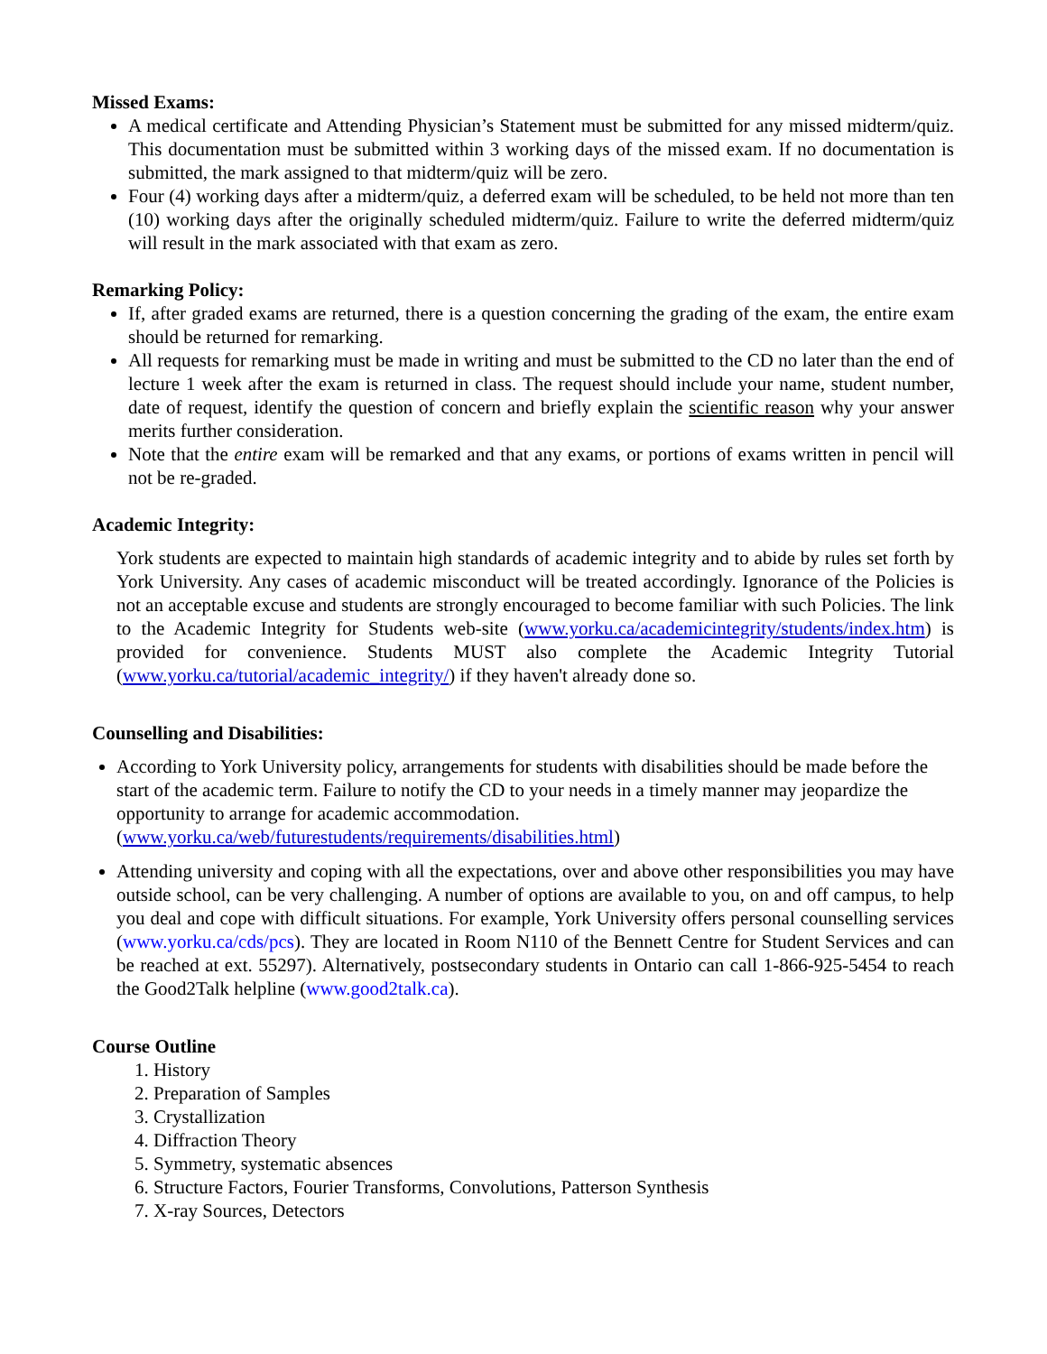Missed Exams:
A medical certificate and Attending Physician’s Statement must be submitted for any missed midterm/quiz. This documentation must be submitted within 3 working days of the missed exam. If no documentation is submitted, the mark assigned to that midterm/quiz will be zero.
Four (4) working days after a midterm/quiz, a deferred exam will be scheduled, to be held not more than ten (10) working days after the originally scheduled midterm/quiz. Failure to write the deferred midterm/quiz will result in the mark associated with that exam as zero.
Remarking Policy:
If, after graded exams are returned, there is a question concerning the grading of the exam, the entire exam should be returned for remarking.
All requests for remarking must be made in writing and must be submitted to the CD no later than the end of lecture 1 week after the exam is returned in class. The request should include your name, student number, date of request, identify the question of concern and briefly explain the scientific reason why your answer merits further consideration.
Note that the entire exam will be remarked and that any exams, or portions of exams written in pencil will not be re-graded.
Academic Integrity:
York students are expected to maintain high standards of academic integrity and to abide by rules set forth by York University. Any cases of academic misconduct will be treated accordingly. Ignorance of the Policies is not an acceptable excuse and students are strongly encouraged to become familiar with such Policies. The link to the Academic Integrity for Students web-site (www.yorku.ca/academicintegrity/students/index.htm) is provided for convenience. Students MUST also complete the Academic Integrity Tutorial (www.yorku.ca/tutorial/academic_integrity/) if they haven't already done so.
Counselling and Disabilities:
According to York University policy, arrangements for students with disabilities should be made before the start of the academic term. Failure to notify the CD to your needs in a timely manner may jeopardize the opportunity to arrange for academic accommodation. (www.yorku.ca/web/futurestudents/requirements/disabilities.html)
Attending university and coping with all the expectations, over and above other responsibilities you may have outside school, can be very challenging. A number of options are available to you, on and off campus, to help you deal and cope with difficult situations. For example, York University offers personal counselling services (www.yorku.ca/cds/pcs). They are located in Room N110 of the Bennett Centre for Student Services and can be reached at ext. 55297). Alternatively, postsecondary students in Ontario can call 1-866-925-5454 to reach the Good2Talk helpline (www.good2talk.ca).
Course Outline
1. History
2. Preparation of Samples
3. Crystallization
4. Diffraction Theory
5. Symmetry, systematic absences
6. Structure Factors, Fourier Transforms, Convolutions, Patterson Synthesis
7. X-ray Sources, Detectors